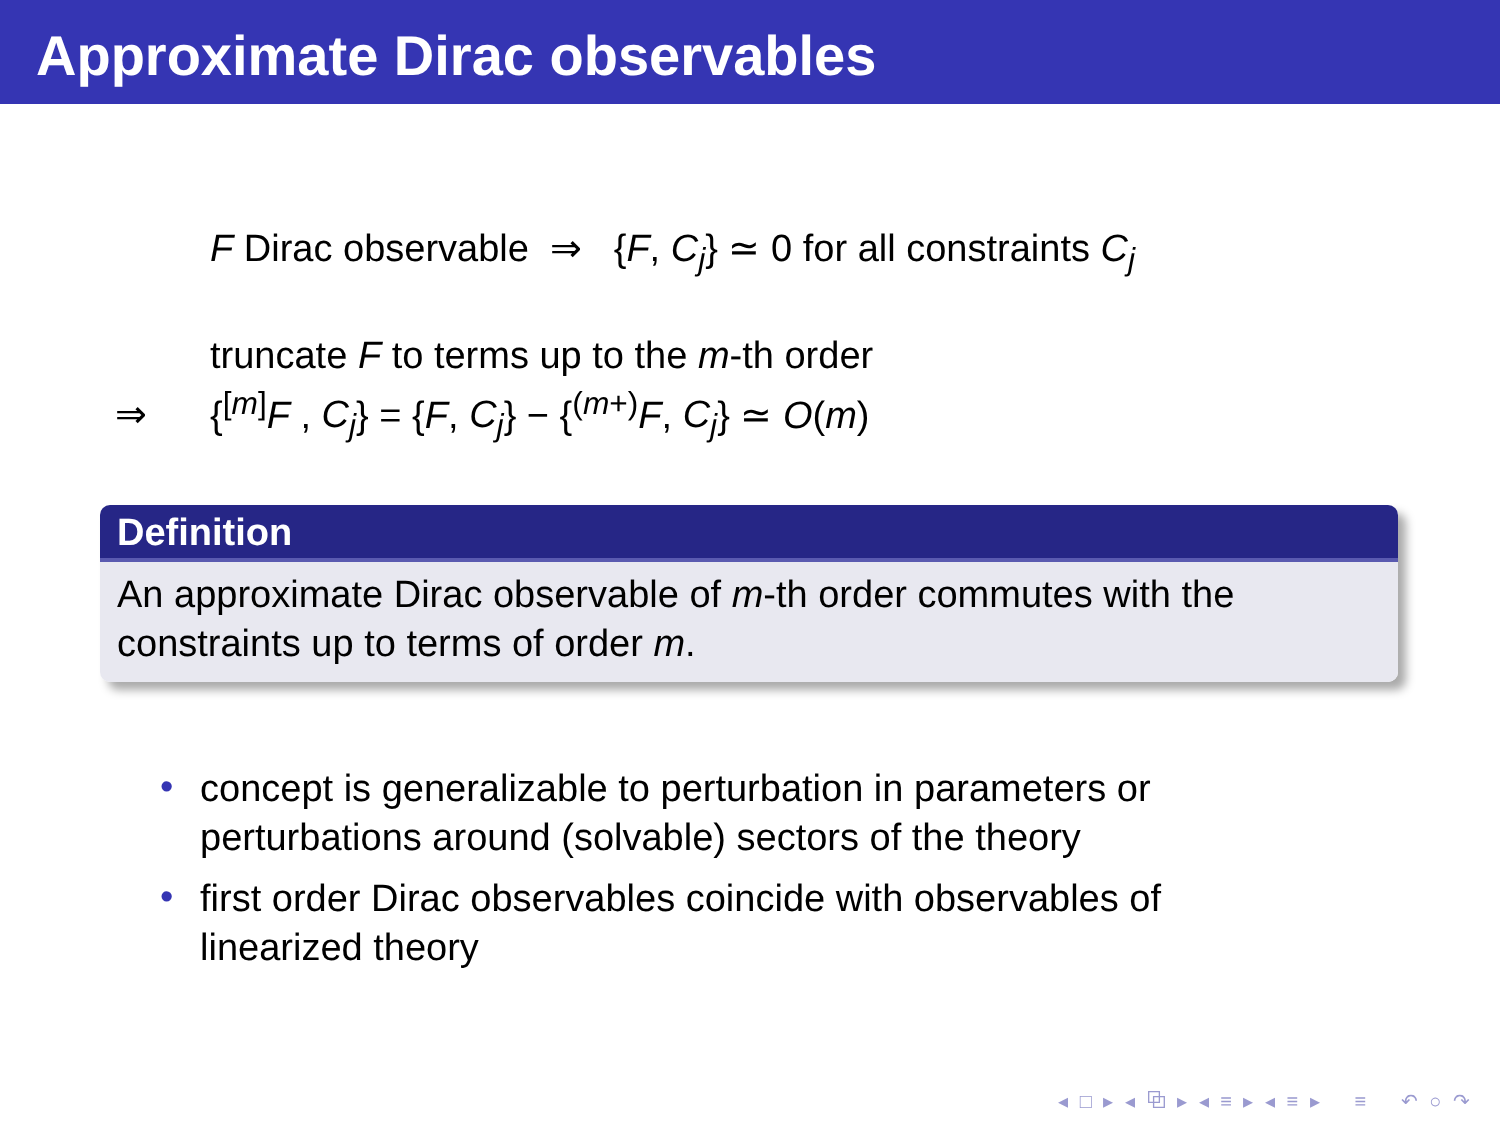Approximate Dirac observables
F Dirac observable ⇒ {F, C<sub>j</sub>} ≃ 0 for all constraints C<sub>j</sub>
truncate F to terms up to the m-th order
⇒ {<sup>[m]</sup>F , C<sub>j</sub>} = {F, C<sub>j</sub>} − {<sup>(m+)</sup>F, C<sub>j</sub>} ≃ O(m)
Definition
An approximate Dirac observable of m-th order commutes with the constraints up to terms of order m.
• concept is generalizable to perturbation in parameters or perturbations around (solvable) sectors of the theory
• first order Dirac observables coincide with observables of linearized theory
◂ □ ▸ ◂ ⧉ ▸ ◂ ≡ ▸ ◂ ≡ ▸ ≡ ↶ ○ ↷